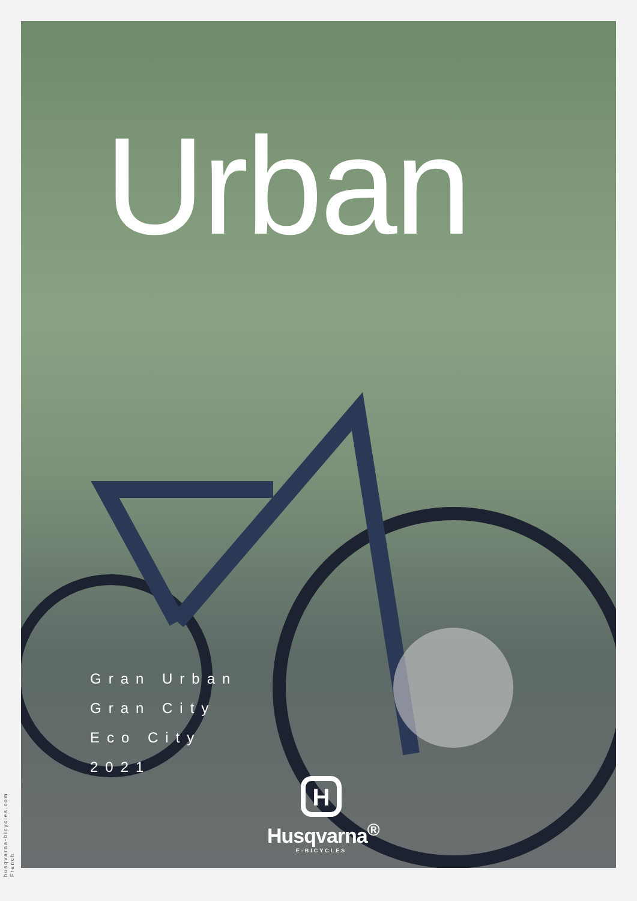Urban
Gran Urban
Gran City
Eco City
2021
H
Husqvarna<sup>®</sup>
E-BICYCLES
husqvarna-bicycles.com
French